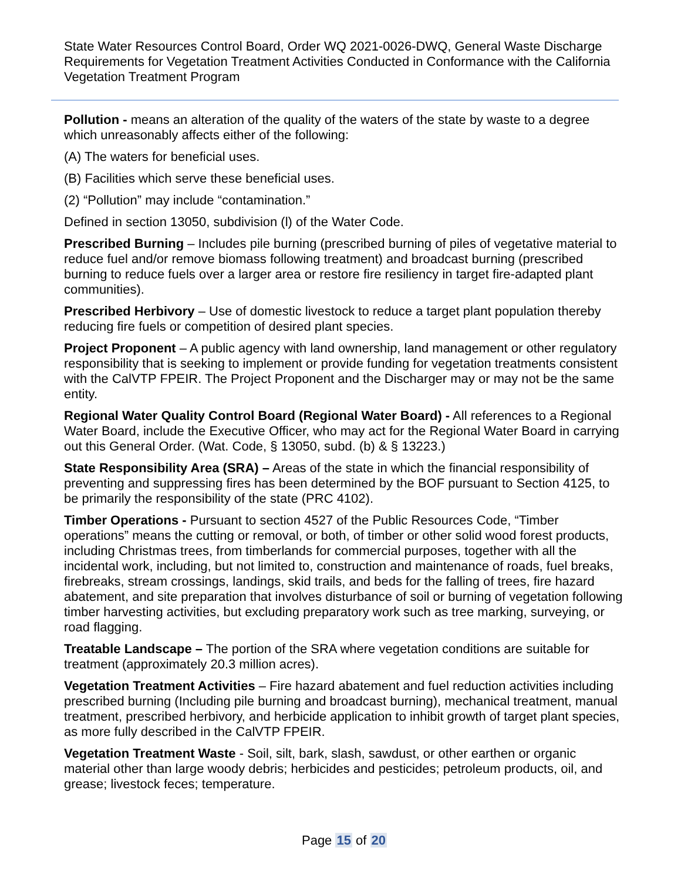State Water Resources Control Board, Order WQ 2021-0026-DWQ, General Waste Discharge Requirements for Vegetation Treatment Activities Conducted in Conformance with the California Vegetation Treatment Program
Pollution - means an alteration of the quality of the waters of the state by waste to a degree which unreasonably affects either of the following:
(A) The waters for beneficial uses.
(B) Facilities which serve these beneficial uses.
(2) “Pollution” may include “contamination.”
Defined in section 13050, subdivision (l) of the Water Code.
Prescribed Burning – Includes pile burning (prescribed burning of piles of vegetative material to reduce fuel and/or remove biomass following treatment) and broadcast burning (prescribed burning to reduce fuels over a larger area or restore fire resiliency in target fire-adapted plant communities).
Prescribed Herbivory – Use of domestic livestock to reduce a target plant population thereby reducing fire fuels or competition of desired plant species.
Project Proponent – A public agency with land ownership, land management or other regulatory responsibility that is seeking to implement or provide funding for vegetation treatments consistent with the CalVTP FPEIR. The Project Proponent and the Discharger may or may not be the same entity.
Regional Water Quality Control Board (Regional Water Board) - All references to a Regional Water Board, include the Executive Officer, who may act for the Regional Water Board in carrying out this General Order. (Wat. Code, § 13050, subd. (b) & § 13223.)
State Responsibility Area (SRA) – Areas of the state in which the financial responsibility of preventing and suppressing fires has been determined by the BOF pursuant to Section 4125, to be primarily the responsibility of the state (PRC 4102).
Timber Operations - Pursuant to section 4527 of the Public Resources Code, “Timber operations” means the cutting or removal, or both, of timber or other solid wood forest products, including Christmas trees, from timberlands for commercial purposes, together with all the incidental work, including, but not limited to, construction and maintenance of roads, fuel breaks, firebreaks, stream crossings, landings, skid trails, and beds for the falling of trees, fire hazard abatement, and site preparation that involves disturbance of soil or burning of vegetation following timber harvesting activities, but excluding preparatory work such as tree marking, surveying, or road flagging.
Treatable Landscape – The portion of the SRA where vegetation conditions are suitable for treatment (approximately 20.3 million acres).
Vegetation Treatment Activities – Fire hazard abatement and fuel reduction activities including prescribed burning (Including pile burning and broadcast burning), mechanical treatment, manual treatment, prescribed herbivory, and herbicide application to inhibit growth of target plant species, as more fully described in the CalVTP FPEIR.
Vegetation Treatment Waste - Soil, silt, bark, slash, sawdust, or other earthen or organic material other than large woody debris; herbicides and pesticides; petroleum products, oil, and grease; livestock feces; temperature.
Page 15 of 20